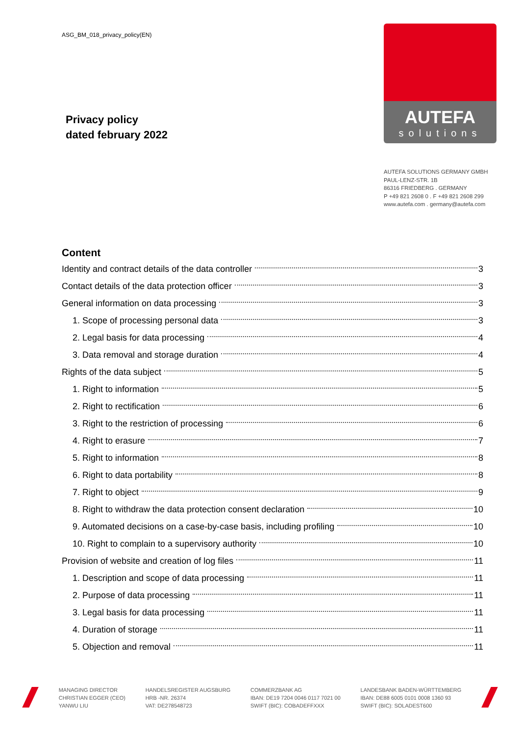ASG_BM_018_privacy_policy(EN)
Privacy policy
dated february 2022
AUTEFA
solutions
AUTEFA SOLUTIONS GERMANY GMBH
PAUL-LENZ-STR. 1B
86316 FRIEDBERG . GERMANY
P +49 821 2608 0 . F +49 821 2608 299
www.autefa.com . germany@autefa.com
Content
Identity and contract details of the data controller 3
Contact details of the data protection officer 3
General information on data processing 3
1. Scope of processing personal data 3
2. Legal basis for data processing 4
3. Data removal and storage duration 4
Rights of the data subject 5
1. Right to information 5
2. Right to rectification 6
3. Right to the restriction of processing 6
4. Right to erasure 7
5. Right to information 8
6. Right to data portability 8
7. Right to object 9
8. Right to withdraw the data protection consent declaration 10
9. Automated decisions on a case-by-case basis, including profiling 10
10. Right to complain to a supervisory authority 10
Provision of website and creation of log files 11
1. Description and scope of data processing 11
2. Purpose of data processing 11
3. Legal basis for data processing 11
4. Duration of storage 11
5. Objection and removal 11
MANAGING DIRECTOR
CHRISTIAN EGGER (CEO)
YANWU LIU
HANDELSREGISTER AUGSBURG
HRB -NR. 26374
VAT: DE278548723
COMMERZBANK AG
IBAN: DE19 7204 0046 0117 7021 00
SWIFT (BIC): COBADEFFXXX
LANDESBANK BADEN-WÜRTTEMBERG
IBAN: DE88 6005 0101 0008 1360 93
SWIFT (BIC): SOLADEST600